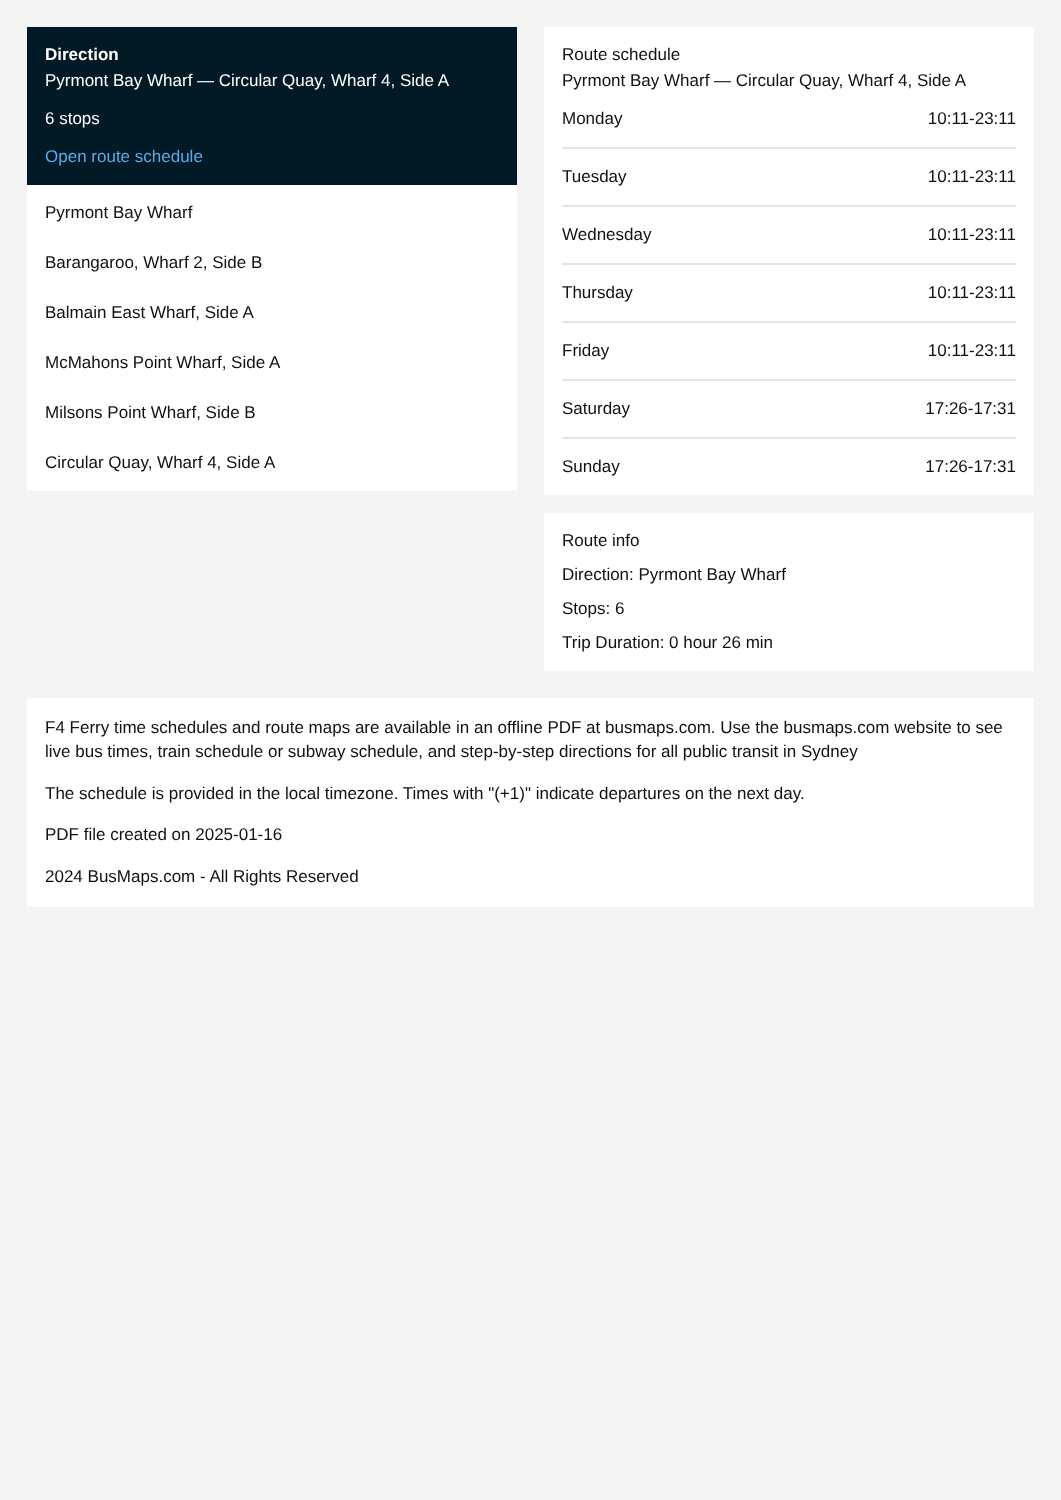Direction
Pyrmont Bay Wharf — Circular Quay, Wharf 4, Side A
6 stops
Open route schedule
Pyrmont Bay Wharf
Barangaroo, Wharf 2, Side B
Balmain East Wharf, Side A
McMahons Point Wharf, Side A
Milsons Point Wharf, Side B
Circular Quay, Wharf 4, Side A
Route schedule
Pyrmont Bay Wharf — Circular Quay, Wharf 4, Side A
| Monday | 10:11-23:11 |
| Tuesday | 10:11-23:11 |
| Wednesday | 10:11-23:11 |
| Thursday | 10:11-23:11 |
| Friday | 10:11-23:11 |
| Saturday | 17:26-17:31 |
| Sunday | 17:26-17:31 |
Route info
Direction: Pyrmont Bay Wharf
Stops: 6
Trip Duration: 0 hour 26 min
F4 Ferry time schedules and route maps are available in an offline PDF at busmaps.com. Use the busmaps.com website to see live bus times, train schedule or subway schedule, and step-by-step directions for all public transit in Sydney
The schedule is provided in the local timezone. Times with "(+1)" indicate departures on the next day.
PDF file created on 2025-01-16
2024 BusMaps.com - All Rights Reserved